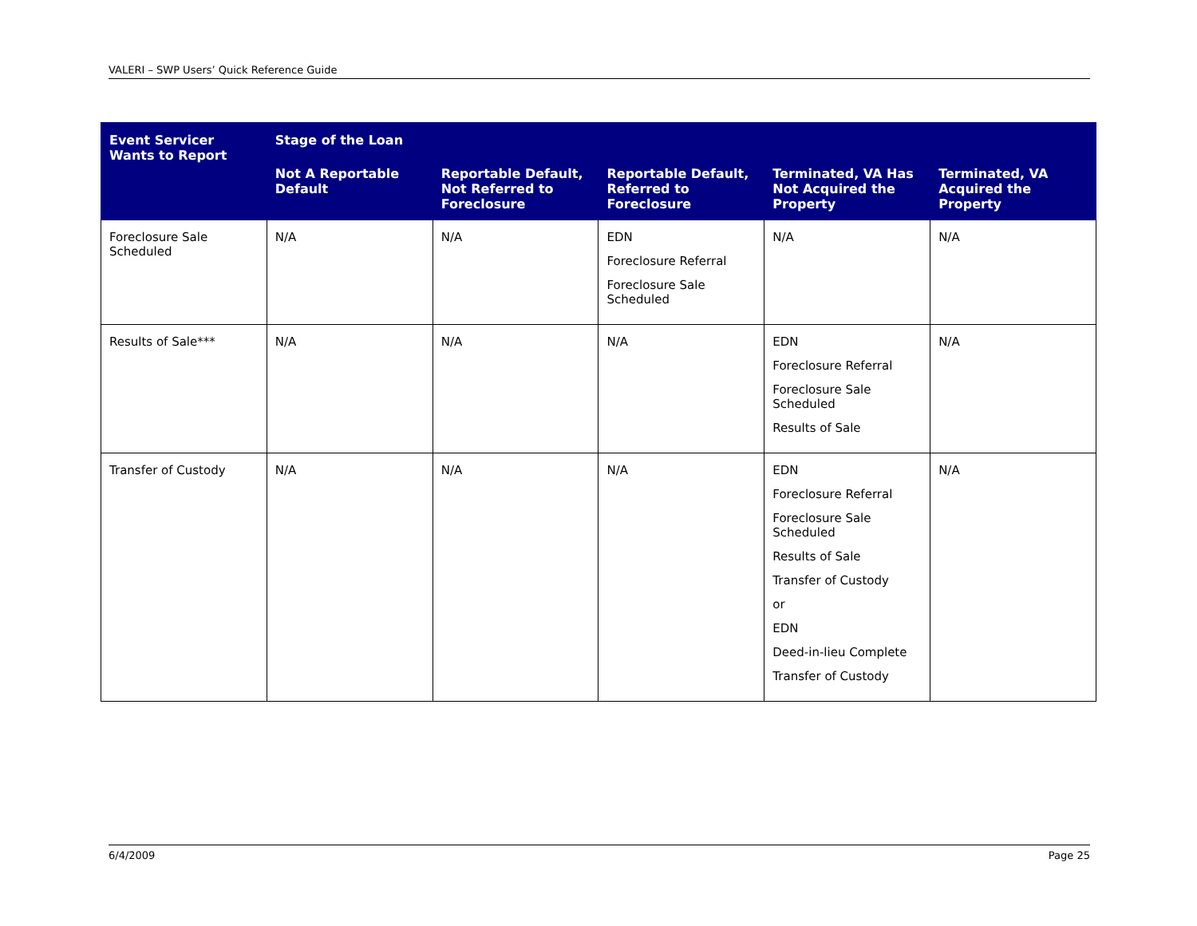VALERI – SWP Users’ Quick Reference Guide
| Event Servicer Wants to Report | Stage of the Loan | | | | |
| --- | --- | --- | --- | --- | --- |
| | Not A Reportable Default | Reportable Default, Not Referred to Foreclosure | Reportable Default, Referred to Foreclosure | Terminated, VA Has Not Acquired the Property | Terminated, VA Acquired the Property |
| Foreclosure Sale Scheduled | N/A | N/A | EDN Foreclosure Referral Foreclosure Sale Scheduled | N/A | N/A |
| Results of Sale*** | N/A | N/A | N/A | EDN Foreclosure Referral Foreclosure Sale Scheduled Results of Sale | N/A |
| Transfer of Custody | N/A | N/A | N/A | EDN Foreclosure Referral Foreclosure Sale Scheduled Results of Sale Transfer of Custody or EDN Deed-in-lieu Complete Transfer of Custody | N/A |
6/4/2009 Page 25